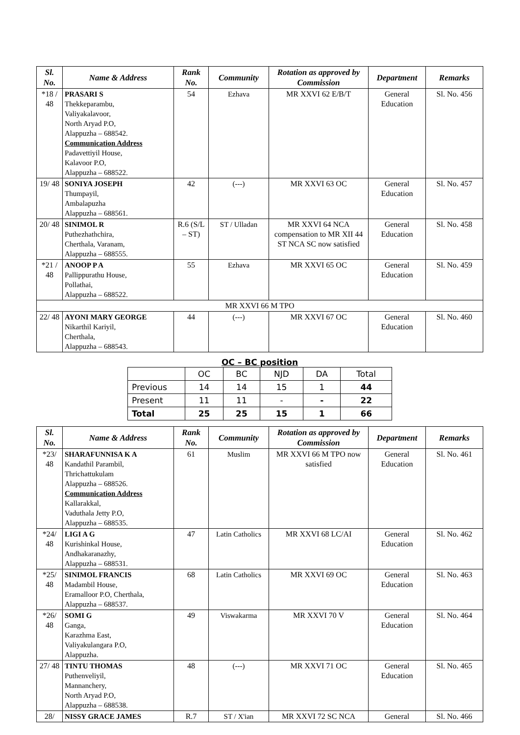| Sl. No. | Name & Address | Rank No. | Community | Rotation as approved by Commission | Department | Remarks |
| --- | --- | --- | --- | --- | --- | --- |
| *18 / 48 | PRASARI S Thekkeparambu, Valiyakalavoor, North Aryad P.O, Alappuzha – 688542. Communication Address Padavettiyil House, Kalavoor P.O, Alappuzha – 688522. | 54 | Ezhava | MR XXVI 62 E/B/T | General Education | Sl. No. 456 |
| 19/ 48 | SONIYA JOSEPH Thumpayil, Ambalapuzha Alappuzha – 688561. | 42 | (---) | MR XXVI 63 OC | General Education | Sl. No. 457 |
| 20/ 48 | SINIMOL R Puthezhathchira, Cherthala, Varanam, Alappuzha – 688555. | R.6 (S/L – ST) | ST / Ulladan | MR XXVI 64 NCA compensation to MR XII 44 ST NCA SC now satisfied | General Education | Sl. No. 458 |
| *21 / 48 | ANOOP P A Pallippurathu House, Pollathai, Alappuzha – 688522. | 55 | Ezhava | MR XXVI 65 OC | General Education | Sl. No. 459 |
| MR XXVI 66 M TPO | | | | | | |
| 22/ 48 | AYONI MARY GEORGE Nikarthil Kariyil, Cherthala, Alappuzha – 688543. | 44 | (---) | MR XXVI 67 OC | General Education | Sl. No. 460 |
OC – BC position
| | OC | BC | NJD | DA | Total |
| Previous | 14 | 14 | 15 | 1 | 44 |
| Present | 11 | 11 | - | - | 22 |
| Total | 25 | 25 | 15 | 1 | 66 |
| Sl. No. | Name & Address | Rank No. | Community | Rotation as approved by Commission | Department | Remarks |
| --- | --- | --- | --- | --- | --- | --- |
| *23/ 48 | SHARAFUNNISA K A Kandathil Parambil, Thrichattukulam Alappuzha – 688526. Communication Address Kallarakkal, Vaduthala Jetty P.O, Alappuzha – 688535. | 61 | Muslim | MR XXVI 66 M TPO now satisfied | General Education | Sl. No. 461 |
| *24/ 48 | LIGI A G Kurishinkal House, Andhakaranazhy, Alappuzha – 688531. | 47 | Latin Catholics | MR XXVI 68 LC/AI | General Education | Sl. No. 462 |
| *25/ 48 | SINIMOL FRANCIS Madambil House, Eramalloor P.O, Cherthala, Alappuzha – 688537. | 68 | Latin Catholics | MR XXVI 69 OC | General Education | Sl. No. 463 |
| *26/ 48 | SOMI G Ganga, Karazhma East, Valiyakulangara P.O, Alappuzha. | 49 | Viswakarma | MR XXVI 70 V | General Education | Sl. No. 464 |
| 27/ 48 | TINTU THOMAS Puthenveliyil, Mannanchery, North Aryad P.O, Alappuzha – 688538. | 48 | (---) | MR XXVI 71 OC | General Education | Sl. No. 465 |
| 28/ | NISSY GRACE JAMES | R.7 | ST / X'ian | MR XXVI 72 SC NCA | General | Sl. No. 466 |